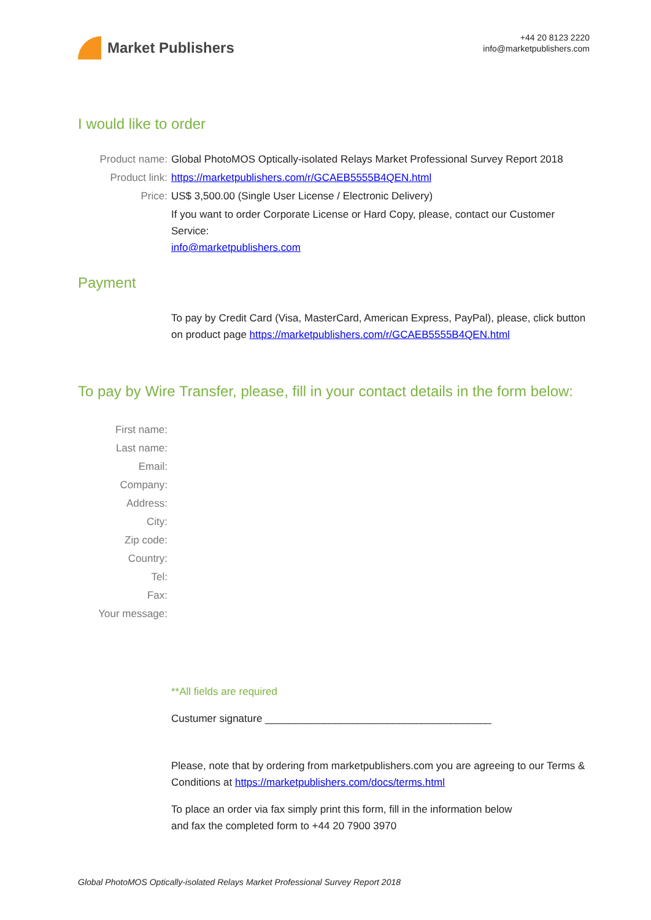Market Publishers
+44 20 8123 2220
info@marketpublishers.com
I would like to order
Product name: Global PhotoMOS Optically-isolated Relays Market Professional Survey Report 2018
Product link: https://marketpublishers.com/r/GCAEB5555B4QEN.html
Price: US$ 3,500.00 (Single User License / Electronic Delivery)
If you want to order Corporate License or Hard Copy, please, contact our Customer Service:
info@marketpublishers.com
Payment
To pay by Credit Card (Visa, MasterCard, American Express, PayPal), please, click button on product page https://marketpublishers.com/r/GCAEB5555B4QEN.html
To pay by Wire Transfer, please, fill in your contact details in the form below:
First name:
Last name:
Email:
Company:
Address:
City:
Zip code:
Country:
Tel:
Fax:
Your message:
**All fields are required
Custumer signature _______________________________________
Please, note that by ordering from marketpublishers.com you are agreeing to our Terms & Conditions at https://marketpublishers.com/docs/terms.html
To place an order via fax simply print this form, fill in the information below
and fax the completed form to +44 20 7900 3970
Global PhotoMOS Optically-isolated Relays Market Professional Survey Report 2018